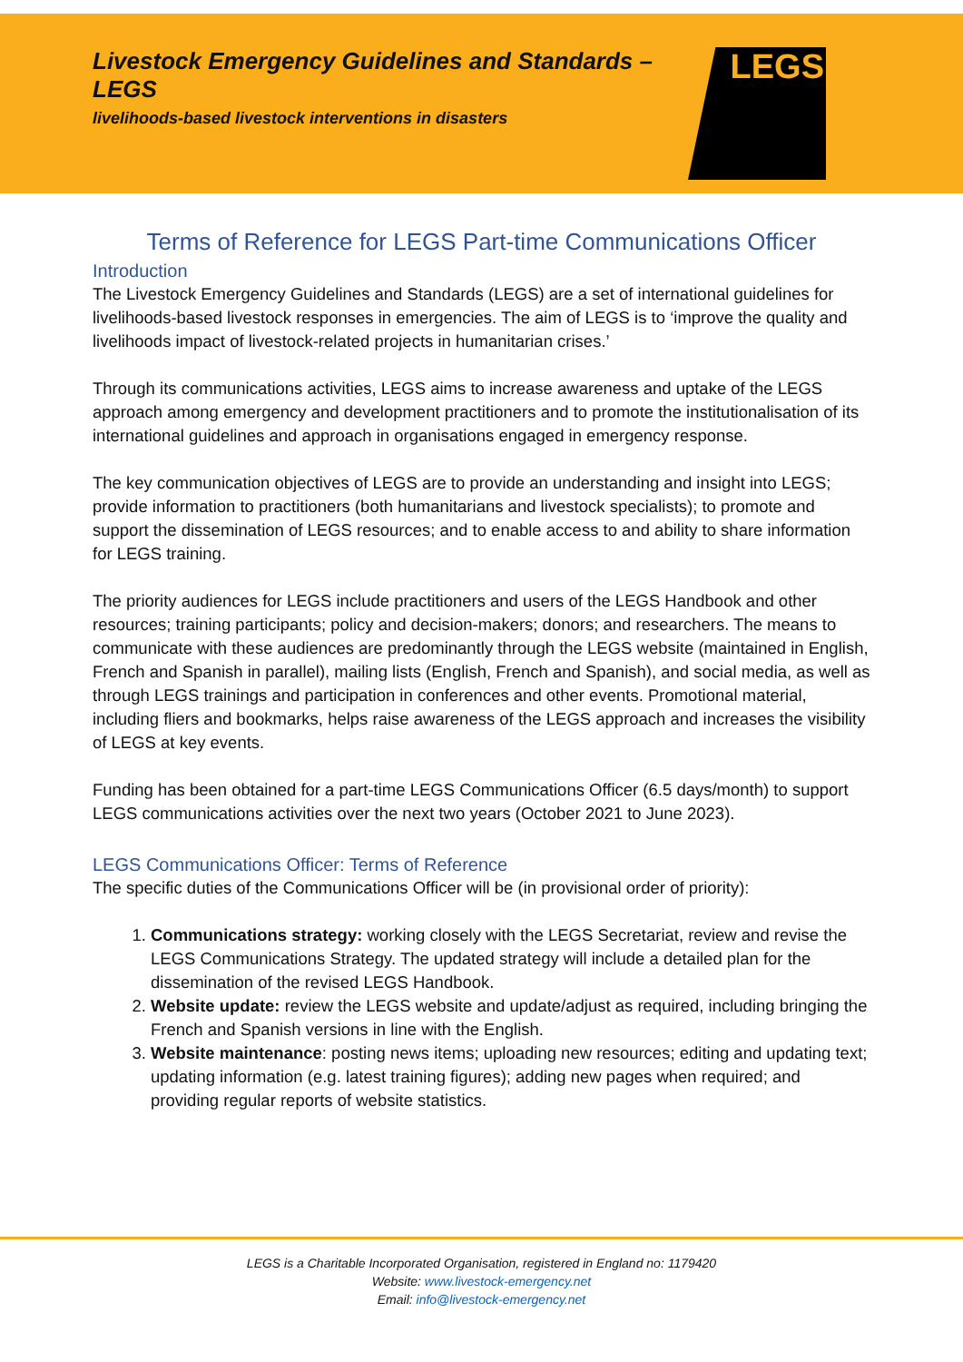Livestock Emergency Guidelines and Standards – LEGS
livelihoods-based livestock interventions in disasters
LEGS
Terms of Reference for LEGS Part-time Communications Officer
Introduction
The Livestock Emergency Guidelines and Standards (LEGS) are a set of international guidelines for livelihoods-based livestock responses in emergencies. The aim of LEGS is to ‘improve the quality and livelihoods impact of livestock-related projects in humanitarian crises.’
Through its communications activities, LEGS aims to increase awareness and uptake of the LEGS approach among emergency and development practitioners and to promote the institutionalisation of its international guidelines and approach in organisations engaged in emergency response.
The key communication objectives of LEGS are to provide an understanding and insight into LEGS; provide information to practitioners (both humanitarians and livestock specialists); to promote and support the dissemination of LEGS resources; and to enable access to and ability to share information for LEGS training.
The priority audiences for LEGS include practitioners and users of the LEGS Handbook and other resources; training participants; policy and decision-makers; donors; and researchers. The means to communicate with these audiences are predominantly through the LEGS website (maintained in English, French and Spanish in parallel), mailing lists (English, French and Spanish), and social media, as well as through LEGS trainings and participation in conferences and other events. Promotional material, including fliers and bookmarks, helps raise awareness of the LEGS approach and increases the visibility of LEGS at key events.
Funding has been obtained for a part-time LEGS Communications Officer (6.5 days/month) to support LEGS communications activities over the next two years (October 2021 to June 2023).
LEGS Communications Officer: Terms of Reference
The specific duties of the Communications Officer will be (in provisional order of priority):
1. Communications strategy: working closely with the LEGS Secretariat, review and revise the LEGS Communications Strategy. The updated strategy will include a detailed plan for the dissemination of the revised LEGS Handbook.
2. Website update: review the LEGS website and update/adjust as required, including bringing the French and Spanish versions in line with the English.
3. Website maintenance: posting news items; uploading new resources; editing and updating text; updating information (e.g. latest training figures); adding new pages when required; and providing regular reports of website statistics.
LEGS is a Charitable Incorporated Organisation, registered in England no: 1179420
Website: www.livestock-emergency.net
Email: info@livestock-emergency.net